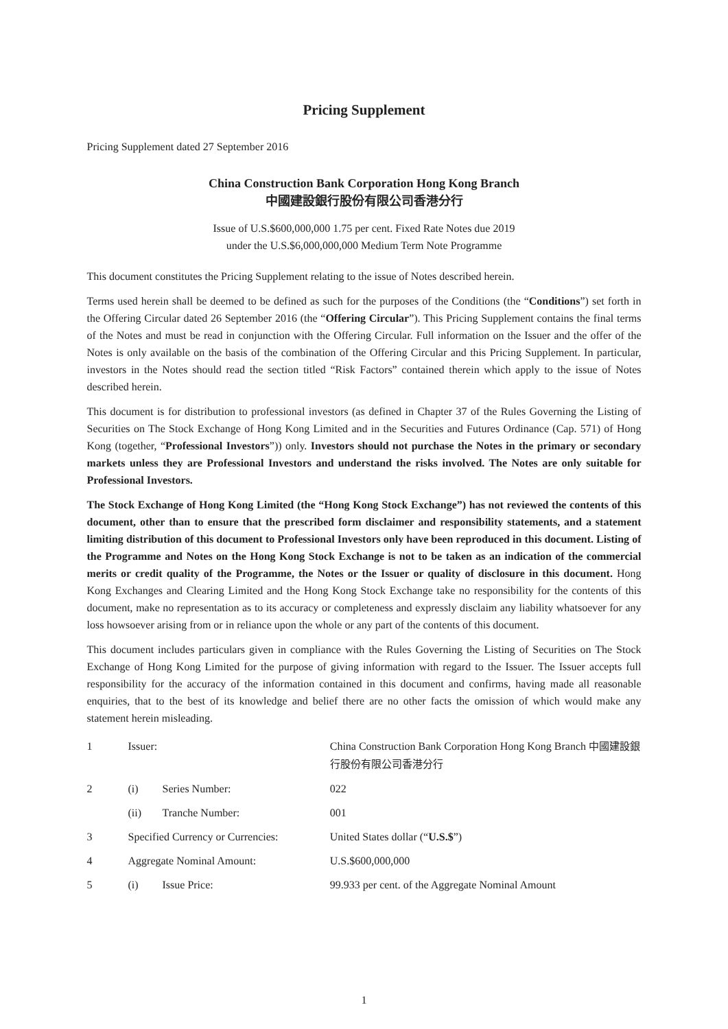Pricing Supplement
Pricing Supplement dated 27 September 2016
China Construction Bank Corporation Hong Kong Branch
中國建設銀行股份有限公司香港分行
Issue of U.S.$600,000,000 1.75 per cent. Fixed Rate Notes due 2019
under the U.S.$6,000,000,000 Medium Term Note Programme
This document constitutes the Pricing Supplement relating to the issue of Notes described herein.
Terms used herein shall be deemed to be defined as such for the purposes of the Conditions (the “Conditions”) set forth in the Offering Circular dated 26 September 2016 (the “Offering Circular”). This Pricing Supplement contains the final terms of the Notes and must be read in conjunction with the Offering Circular. Full information on the Issuer and the offer of the Notes is only available on the basis of the combination of the Offering Circular and this Pricing Supplement. In particular, investors in the Notes should read the section titled “Risk Factors” contained therein which apply to the issue of Notes described herein.
This document is for distribution to professional investors (as defined in Chapter 37 of the Rules Governing the Listing of Securities on The Stock Exchange of Hong Kong Limited and in the Securities and Futures Ordinance (Cap. 571) of Hong Kong (together, “Professional Investors”)) only. Investors should not purchase the Notes in the primary or secondary markets unless they are Professional Investors and understand the risks involved. The Notes are only suitable for Professional Investors.
The Stock Exchange of Hong Kong Limited (the “Hong Kong Stock Exchange”) has not reviewed the contents of this document, other than to ensure that the prescribed form disclaimer and responsibility statements, and a statement limiting distribution of this document to Professional Investors only have been reproduced in this document. Listing of the Programme and Notes on the Hong Kong Stock Exchange is not to be taken as an indication of the commercial merits or credit quality of the Programme, the Notes or the Issuer or quality of disclosure in this document. Hong Kong Exchanges and Clearing Limited and the Hong Kong Stock Exchange take no responsibility for the contents of this document, make no representation as to its accuracy or completeness and expressly disclaim any liability whatsoever for any loss howsoever arising from or in reliance upon the whole or any part of the contents of this document.
This document includes particulars given in compliance with the Rules Governing the Listing of Securities on The Stock Exchange of Hong Kong Limited for the purpose of giving information with regard to the Issuer. The Issuer accepts full responsibility for the accuracy of the information contained in this document and confirms, having made all reasonable enquiries, that to the best of its knowledge and belief there are no other facts the omission of which would make any statement herein misleading.
| 1 | Issuer: | | China Construction Bank Corporation Hong Kong Branch 中國建設銀行股份有限公司香港分行 |
| 2 | (i) | Series Number: | 022 |
| | (ii) | Tranche Number: | 001 |
| 3 | Specified Currency or Currencies: | | United States dollar (“ U.S.$ ”) |
| 4 | Aggregate Nominal Amount: | | U.S.$600,000,000 |
| 5 | (i) | Issue Price: | 99.933 per cent. of the Aggregate Nominal Amount |
1